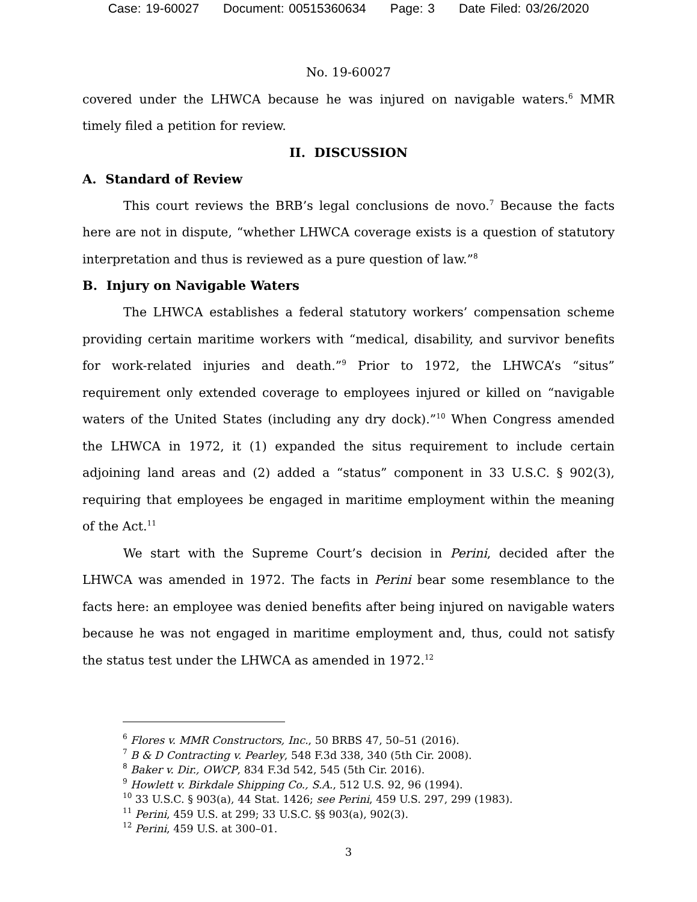Case: 19-60027 Document: 00515360634 Page: 3 Date Filed: 03/26/2020
No. 19-60027
covered under the LHWCA because he was injured on navigable waters.<sup>6</sup> MMR timely filed a petition for review.
II. DISCUSSION
A. Standard of Review
This court reviews the BRB’s legal conclusions de novo.<sup>7</sup> Because the facts here are not in dispute, “whether LHWCA coverage exists is a question of statutory interpretation and thus is reviewed as a pure question of law.”<sup>8</sup>
B. Injury on Navigable Waters
The LHWCA establishes a federal statutory workers’ compensation scheme providing certain maritime workers with “medical, disability, and survivor benefits for work-related injuries and death.”<sup>9</sup> Prior to 1972, the LHWCA’s “situs” requirement only extended coverage to employees injured or killed on “navigable waters of the United States (including any dry dock).”<sup>10</sup> When Congress amended the LHWCA in 1972, it (1) expanded the situs requirement to include certain adjoining land areas and (2) added a “status” component in 33 U.S.C. § 902(3), requiring that employees be engaged in maritime employment within the meaning of the Act.<sup>11</sup>
We start with the Supreme Court’s decision in Perini, decided after the LHWCA was amended in 1972. The facts in Perini bear some resemblance to the facts here: an employee was denied benefits after being injured on navigable waters because he was not engaged in maritime employment and, thus, could not satisfy the status test under the LHWCA as amended in 1972.<sup>12</sup>
<sup>6</sup> Flores v. MMR Constructors, Inc., 50 BRBS 47, 50–51 (2016).
<sup>7</sup> B & D Contracting v. Pearley, 548 F.3d 338, 340 (5th Cir. 2008).
<sup>8</sup> Baker v. Dir., OWCP, 834 F.3d 542, 545 (5th Cir. 2016).
<sup>9</sup> Howlett v. Birkdale Shipping Co., S.A., 512 U.S. 92, 96 (1994).
<sup>10</sup> 33 U.S.C. § 903(a), 44 Stat. 1426; see Perini, 459 U.S. 297, 299 (1983).
<sup>11</sup> Perini, 459 U.S. at 299; 33 U.S.C. §§ 903(a), 902(3).
<sup>12</sup> Perini, 459 U.S. at 300–01.
3